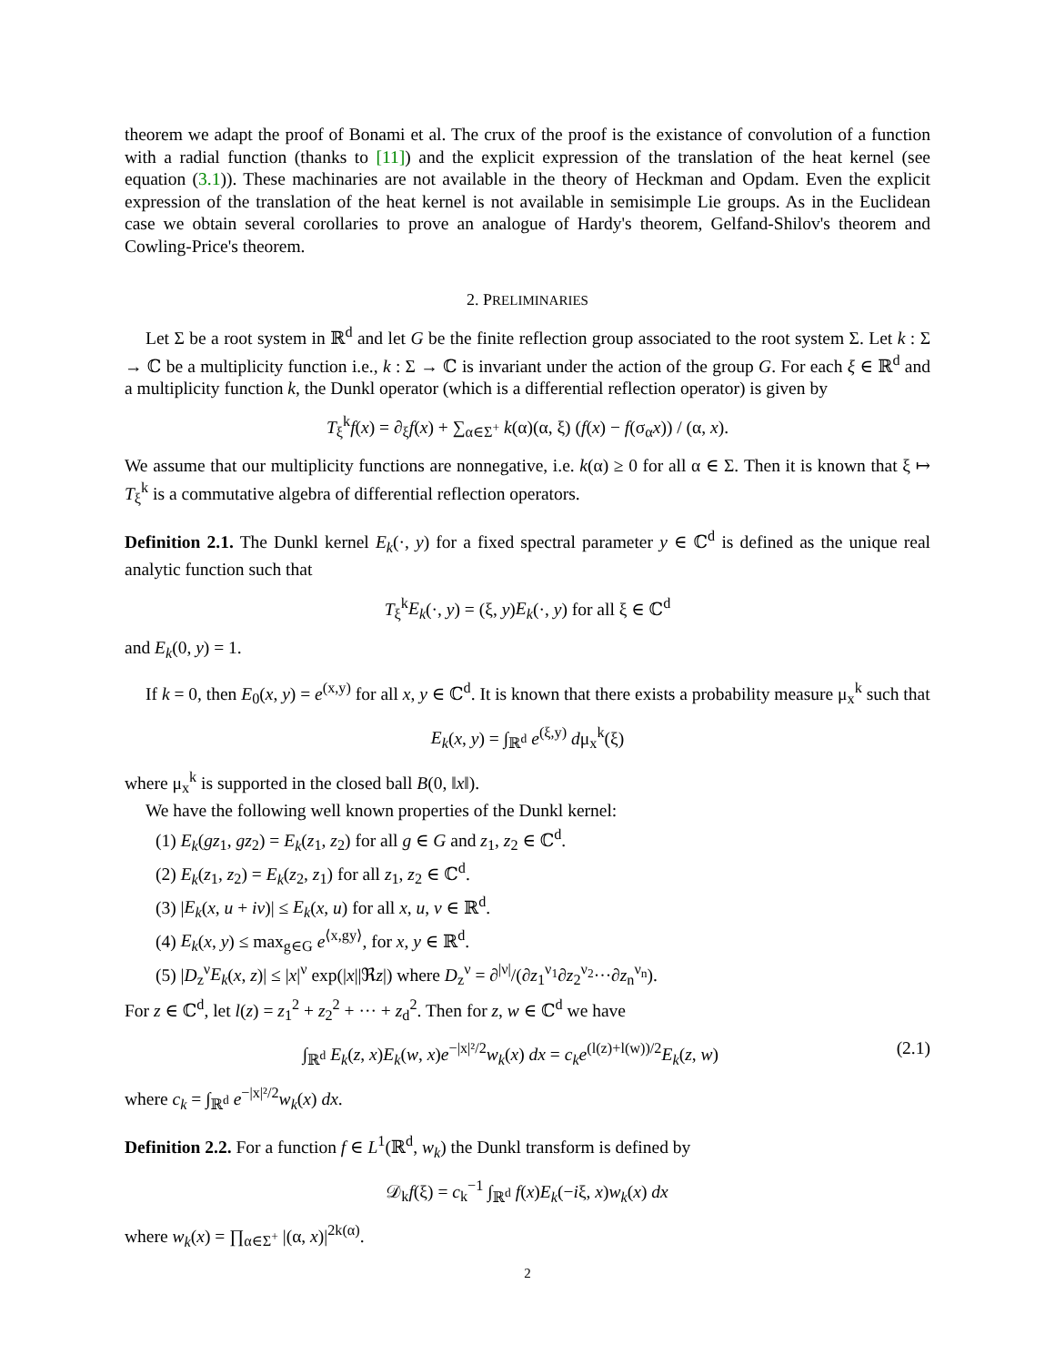theorem we adapt the proof of Bonami et al. The crux of the proof is the existance of convolution of a function with a radial function (thanks to [11]) and the explicit expression of the translation of the heat kernel (see equation (3.1)). These machinaries are not available in the theory of Heckman and Opdam. Even the explicit expression of the translation of the heat kernel is not available in semisimple Lie groups. As in the Euclidean case we obtain several corollaries to prove an analogue of Hardy's theorem, Gelfand-Shilov's theorem and Cowling-Price's theorem.
2. PRELIMINARIES
Let Σ be a root system in ℝ<sup>d</sup> and let G be the finite reflection group associated to the root system Σ. Let k : Σ → ℂ be a multiplicity function i.e., k : Σ → ℂ is invariant under the action of the group G. For each ξ ∈ ℝ<sup>d</sup> and a multiplicity function k, the Dunkl operator (which is a differential reflection operator) is given by
T<sub>ξ</sub><sup>k</sup>f(x) = ∂<sub>ξ</sub>f(x) + ∑<sub>α∈Σ<sup>+</sup></sub> k(α)(α, ξ) (f(x) − f(σ<sub>α</sub>x)) / (α, x).
We assume that our multiplicity functions are nonnegative, i.e. k(α) ≥ 0 for all α ∈ Σ. Then it is known that ξ ↦ T<sub>ξ</sub><sup>k</sup> is a commutative algebra of differential reflection operators.
Definition 2.1. The Dunkl kernel E<sub>k</sub>(·, y) for a fixed spectral parameter y ∈ ℂ<sup>d</sup> is defined as the unique real analytic function such that
T<sub>ξ</sub><sup>k</sup>E<sub>k</sub>(·, y) = (ξ, y)E<sub>k</sub>(·, y) for all ξ ∈ ℂ<sup>d</sup>
and E<sub>k</sub>(0, y) = 1.
If k = 0, then E<sub>0</sub>(x, y) = e<sup>(x,y)</sup> for all x, y ∈ ℂ<sup>d</sup>. It is known that there exists a probability measure μ<sub>x</sub><sup>k</sup> such that
E<sub>k</sub>(x, y) = ∫<sub>ℝ<sup>d</sup></sub> e<sup>(ξ,y)</sup> dμ<sub>x</sub><sup>k</sup>(ξ)
where μ<sub>x</sub><sup>k</sup> is supported in the closed ball B(0, ‖x‖).
We have the following well known properties of the Dunkl kernel:
(1) E<sub>k</sub>(gz<sub>1</sub>, gz<sub>2</sub>) = E<sub>k</sub>(z<sub>1</sub>, z<sub>2</sub>) for all g ∈ G and z<sub>1</sub>, z<sub>2</sub> ∈ ℂ<sup>d</sup>.
(2) E<sub>k</sub>(z<sub>1</sub>, z<sub>2</sub>) = E<sub>k</sub>(z<sub>2</sub>, z<sub>1</sub>) for all z<sub>1</sub>, z<sub>2</sub> ∈ ℂ<sup>d</sup>.
(3) |E<sub>k</sub>(x, u + iv)| ≤ E<sub>k</sub>(x, u) for all x, u, v ∈ ℝ<sup>d</sup>.
(4) E<sub>k</sub>(x, y) ≤ max<sub>g∈G</sub> e<sup>⟨x,gy⟩</sup>, for x, y ∈ ℝ<sup>d</sup>.
(5) |D<sub>z</sub><sup>ν</sup>E<sub>k</sub>(x, z)| ≤ |x|<sup>ν</sup> exp(|x||ℜz|) where D<sub>z</sub><sup>ν</sup> = ∂<sup>|ν|</sup>/(∂z<sub>1</sub><sup>ν<sub>1</sub></sup>∂z<sub>2</sub><sup>ν<sub>2</sub></sup>···∂z<sub>n</sub><sup>ν<sub>n</sub></sup>).
For z ∈ ℂ<sup>d</sup>, let l(z) = z<sub>1</sub><sup>2</sup> + z<sub>2</sub><sup>2</sup> + ··· + z<sub>d</sub><sup>2</sup>. Then for z, w ∈ ℂ<sup>d</sup> we have
∫<sub>ℝ<sup>d</sup></sub> E<sub>k</sub>(z, x)E<sub>k</sub>(w, x)e<sup>−|x|²/2</sup>w<sub>k</sub>(x) dx = c<sub>k</sub>e<sup>(l(z)+l(w))/2</sup>E<sub>k</sub>(z, w) (2.1)
where c<sub>k</sub> = ∫<sub>ℝ<sup>d</sup></sub> e<sup>−|x|²/2</sup>w<sub>k</sub>(x) dx.
Definition 2.2. For a function f ∈ L<sup>1</sup>(ℝ<sup>d</sup>, w<sub>k</sub>) the Dunkl transform is defined by
𝒟<sub>k</sub>f(ξ) = c<sub>k</sub><sup>−1</sup> ∫<sub>ℝ<sup>d</sup></sub> f(x)E<sub>k</sub>(−iξ, x)w<sub>k</sub>(x) dx
where w<sub>k</sub>(x) = ∏<sub>α∈Σ<sup>+</sup></sub> |(α, x)|<sup>2k(α)</sup>.
2